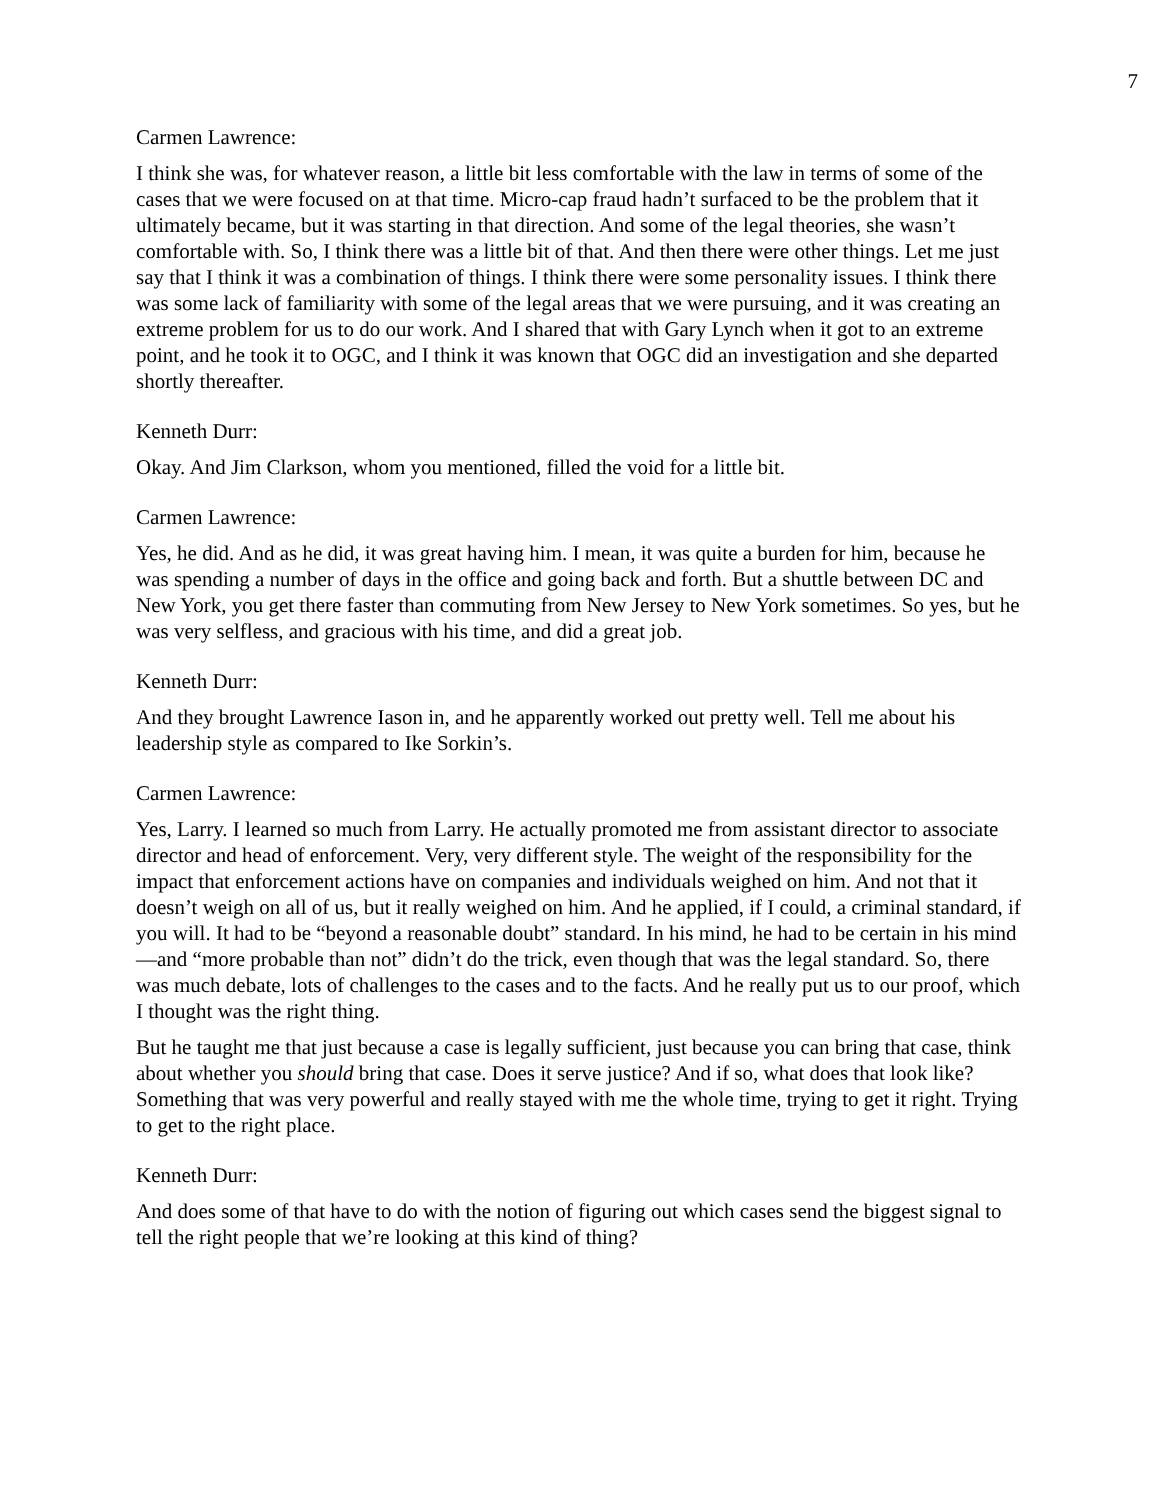7
Carmen Lawrence:
I think she was, for whatever reason, a little bit less comfortable with the law in terms of some of the cases that we were focused on at that time. Micro-cap fraud hadn’t surfaced to be the problem that it ultimately became, but it was starting in that direction. And some of the legal theories, she wasn’t comfortable with. So, I think there was a little bit of that. And then there were other things. Let me just say that I think it was a combination of things. I think there were some personality issues. I think there was some lack of familiarity with some of the legal areas that we were pursuing, and it was creating an extreme problem for us to do our work. And I shared that with Gary Lynch when it got to an extreme point, and he took it to OGC, and I think it was known that OGC did an investigation and she departed shortly thereafter.
Kenneth Durr:
Okay. And Jim Clarkson, whom you mentioned, filled the void for a little bit.
Carmen Lawrence:
Yes, he did. And as he did, it was great having him. I mean, it was quite a burden for him, because he was spending a number of days in the office and going back and forth. But a shuttle between DC and New York, you get there faster than commuting from New Jersey to New York sometimes. So yes, but he was very selfless, and gracious with his time, and did a great job.
Kenneth Durr:
And they brought Lawrence Iason in, and he apparently worked out pretty well. Tell me about his leadership style as compared to Ike Sorkin’s.
Carmen Lawrence:
Yes, Larry. I learned so much from Larry. He actually promoted me from assistant director to associate director and head of enforcement. Very, very different style. The weight of the responsibility for the impact that enforcement actions have on companies and individuals weighed on him. And not that it doesn’t weigh on all of us, but it really weighed on him. And he applied, if I could, a criminal standard, if you will. It had to be “beyond a reasonable doubt” standard. In his mind, he had to be certain in his mind—and “more probable than not” didn’t do the trick, even though that was the legal standard. So, there was much debate, lots of challenges to the cases and to the facts. And he really put us to our proof, which I thought was the right thing.
But he taught me that just because a case is legally sufficient, just because you can bring that case, think about whether you should bring that case. Does it serve justice? And if so, what does that look like? Something that was very powerful and really stayed with me the whole time, trying to get it right. Trying to get to the right place.
Kenneth Durr:
And does some of that have to do with the notion of figuring out which cases send the biggest signal to tell the right people that we’re looking at this kind of thing?